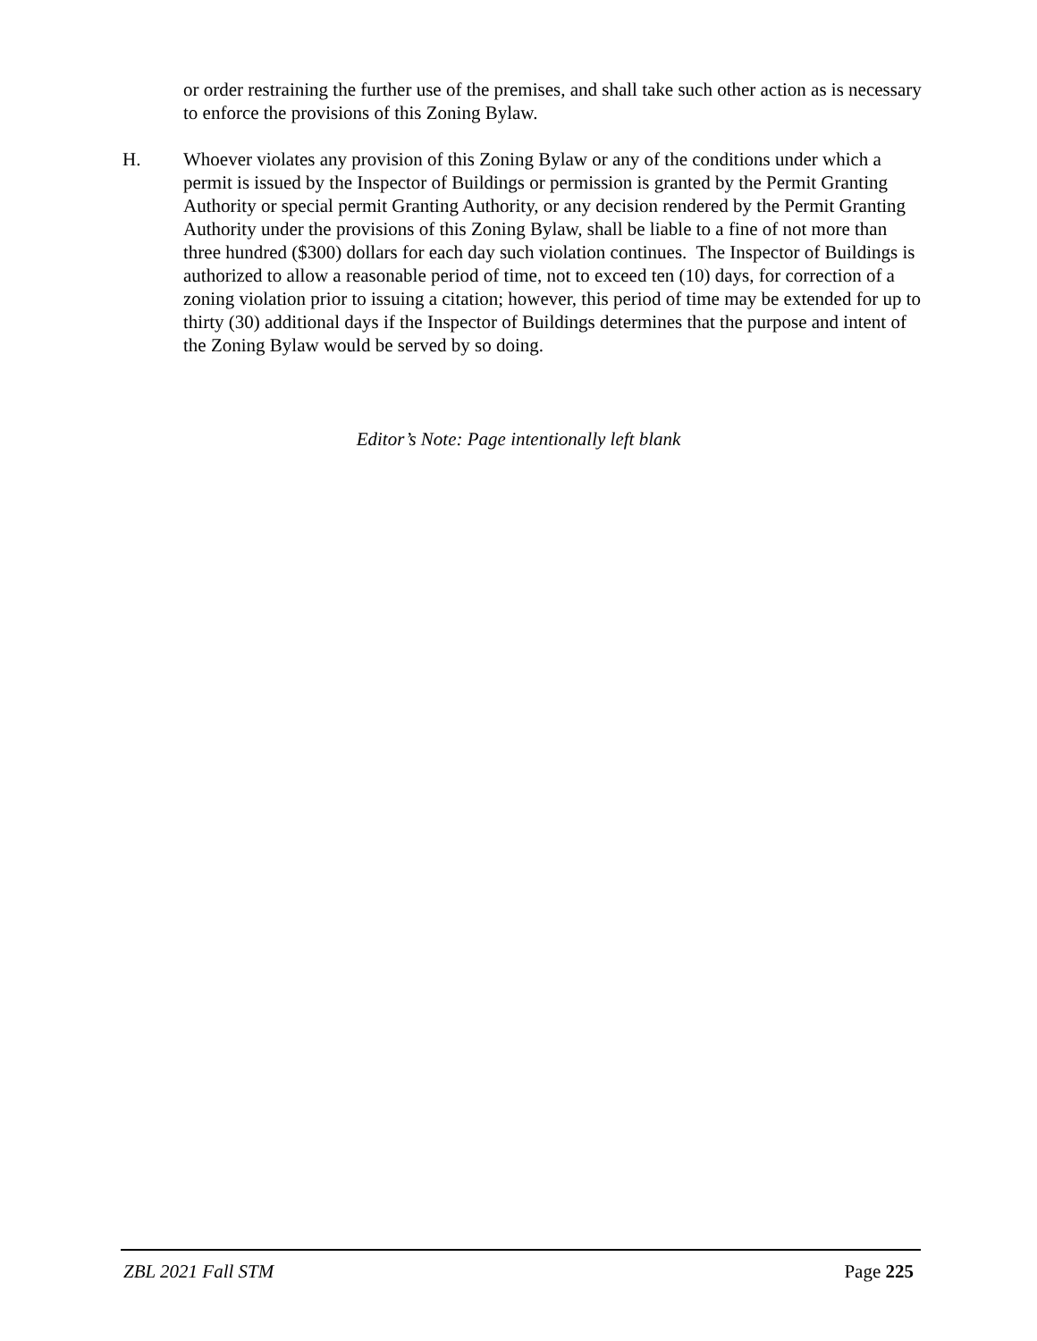or order restraining the further use of the premises, and shall take such other action as is necessary to enforce the provisions of this Zoning Bylaw.
H. Whoever violates any provision of this Zoning Bylaw or any of the conditions under which a permit is issued by the Inspector of Buildings or permission is granted by the Permit Granting Authority or special permit Granting Authority, or any decision rendered by the Permit Granting Authority under the provisions of this Zoning Bylaw, shall be liable to a fine of not more than three hundred ($300) dollars for each day such violation continues. The Inspector of Buildings is authorized to allow a reasonable period of time, not to exceed ten (10) days, for correction of a zoning violation prior to issuing a citation; however, this period of time may be extended for up to thirty (30) additional days if the Inspector of Buildings determines that the purpose and intent of the Zoning Bylaw would be served by so doing.
Editor’s Note: Page intentionally left blank
ZBL 2021 Fall STM Page 225